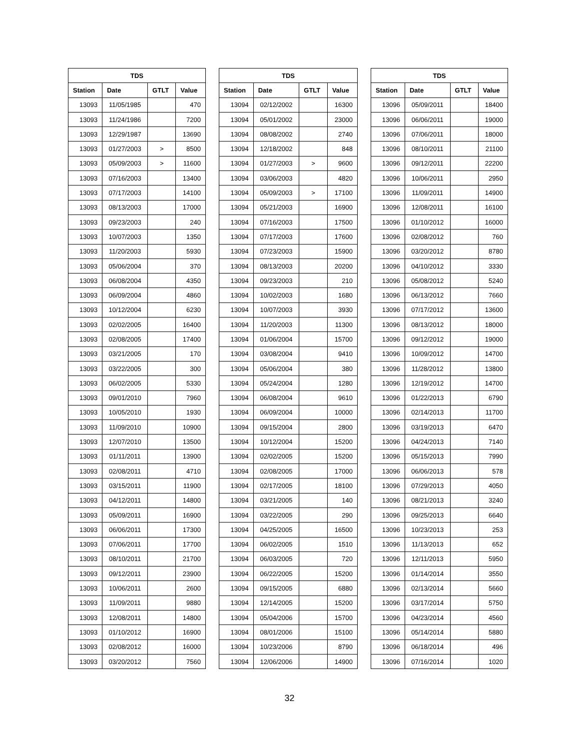| TDS | | | |
| --- | --- | --- | --- |
| Station | Date | GTLT | Value |
| 13093 | 11/05/1985 | | 470 |
| 13093 | 11/24/1986 | | 7200 |
| 13093 | 12/29/1987 | | 13690 |
| 13093 | 01/27/2003 | > | 8500 |
| 13093 | 05/09/2003 | > | 11600 |
| 13093 | 07/16/2003 | | 13400 |
| 13093 | 07/17/2003 | | 14100 |
| 13093 | 08/13/2003 | | 17000 |
| 13093 | 09/23/2003 | | 240 |
| 13093 | 10/07/2003 | | 1350 |
| 13093 | 11/20/2003 | | 5930 |
| 13093 | 05/06/2004 | | 370 |
| 13093 | 06/08/2004 | | 4350 |
| 13093 | 06/09/2004 | | 4860 |
| 13093 | 10/12/2004 | | 6230 |
| 13093 | 02/02/2005 | | 16400 |
| 13093 | 02/08/2005 | | 17400 |
| 13093 | 03/21/2005 | | 170 |
| 13093 | 03/22/2005 | | 300 |
| 13093 | 06/02/2005 | | 5330 |
| 13093 | 09/01/2010 | | 7960 |
| 13093 | 10/05/2010 | | 1930 |
| 13093 | 11/09/2010 | | 10900 |
| 13093 | 12/07/2010 | | 13500 |
| 13093 | 01/11/2011 | | 13900 |
| 13093 | 02/08/2011 | | 4710 |
| 13093 | 03/15/2011 | | 11900 |
| 13093 | 04/12/2011 | | 14800 |
| 13093 | 05/09/2011 | | 16900 |
| 13093 | 06/06/2011 | | 17300 |
| 13093 | 07/06/2011 | | 17700 |
| 13093 | 08/10/2011 | | 21700 |
| 13093 | 09/12/2011 | | 23900 |
| 13093 | 10/06/2011 | | 2600 |
| 13093 | 11/09/2011 | | 9880 |
| 13093 | 12/08/2011 | | 14800 |
| 13093 | 01/10/2012 | | 16900 |
| 13093 | 02/08/2012 | | 16000 |
| 13093 | 03/20/2012 | | 7560 |
| TDS | | | |
| --- | --- | --- | --- |
| Station | Date | GTLT | Value |
| 13094 | 02/12/2002 | | 16300 |
| 13094 | 05/01/2002 | | 23000 |
| 13094 | 08/08/2002 | | 2740 |
| 13094 | 12/18/2002 | | 848 |
| 13094 | 01/27/2003 | > | 9600 |
| 13094 | 03/06/2003 | | 4820 |
| 13094 | 05/09/2003 | > | 17100 |
| 13094 | 05/21/2003 | | 16900 |
| 13094 | 07/16/2003 | | 17500 |
| 13094 | 07/17/2003 | | 17600 |
| 13094 | 07/23/2003 | | 15900 |
| 13094 | 08/13/2003 | | 20200 |
| 13094 | 09/23/2003 | | 210 |
| 13094 | 10/02/2003 | | 1680 |
| 13094 | 10/07/2003 | | 3930 |
| 13094 | 11/20/2003 | | 11300 |
| 13094 | 01/06/2004 | | 15700 |
| 13094 | 03/08/2004 | | 9410 |
| 13094 | 05/06/2004 | | 380 |
| 13094 | 05/24/2004 | | 1280 |
| 13094 | 06/08/2004 | | 9610 |
| 13094 | 06/09/2004 | | 10000 |
| 13094 | 09/15/2004 | | 2800 |
| 13094 | 10/12/2004 | | 15200 |
| 13094 | 02/02/2005 | | 15200 |
| 13094 | 02/08/2005 | | 17000 |
| 13094 | 02/17/2005 | | 18100 |
| 13094 | 03/21/2005 | | 140 |
| 13094 | 03/22/2005 | | 290 |
| 13094 | 04/25/2005 | | 16500 |
| 13094 | 06/02/2005 | | 1510 |
| 13094 | 06/03/2005 | | 720 |
| 13094 | 06/22/2005 | | 15200 |
| 13094 | 09/15/2005 | | 6880 |
| 13094 | 12/14/2005 | | 15200 |
| 13094 | 05/04/2006 | | 15700 |
| 13094 | 08/01/2006 | | 15100 |
| 13094 | 10/23/2006 | | 8790 |
| 13094 | 12/06/2006 | | 14900 |
| TDS | | | |
| --- | --- | --- | --- |
| Station | Date | GTLT | Value |
| 13096 | 05/09/2011 | | 18400 |
| 13096 | 06/06/2011 | | 19000 |
| 13096 | 07/06/2011 | | 18000 |
| 13096 | 08/10/2011 | | 21100 |
| 13096 | 09/12/2011 | | 22200 |
| 13096 | 10/06/2011 | | 2950 |
| 13096 | 11/09/2011 | | 14900 |
| 13096 | 12/08/2011 | | 16100 |
| 13096 | 01/10/2012 | | 16000 |
| 13096 | 02/08/2012 | | 760 |
| 13096 | 03/20/2012 | | 8780 |
| 13096 | 04/10/2012 | | 3330 |
| 13096 | 05/08/2012 | | 5240 |
| 13096 | 06/13/2012 | | 7660 |
| 13096 | 07/17/2012 | | 13600 |
| 13096 | 08/13/2012 | | 18000 |
| 13096 | 09/12/2012 | | 19000 |
| 13096 | 10/09/2012 | | 14700 |
| 13096 | 11/28/2012 | | 13800 |
| 13096 | 12/19/2012 | | 14700 |
| 13096 | 01/22/2013 | | 6790 |
| 13096 | 02/14/2013 | | 11700 |
| 13096 | 03/19/2013 | | 6470 |
| 13096 | 04/24/2013 | | 7140 |
| 13096 | 05/15/2013 | | 7990 |
| 13096 | 06/06/2013 | | 578 |
| 13096 | 07/29/2013 | | 4050 |
| 13096 | 08/21/2013 | | 3240 |
| 13096 | 09/25/2013 | | 6640 |
| 13096 | 10/23/2013 | | 253 |
| 13096 | 11/13/2013 | | 652 |
| 13096 | 12/11/2013 | | 5950 |
| 13096 | 01/14/2014 | | 3550 |
| 13096 | 02/13/2014 | | 5660 |
| 13096 | 03/17/2014 | | 5750 |
| 13096 | 04/23/2014 | | 4560 |
| 13096 | 05/14/2014 | | 5880 |
| 13096 | 06/18/2014 | | 496 |
| 13096 | 07/16/2014 | | 1020 |
32